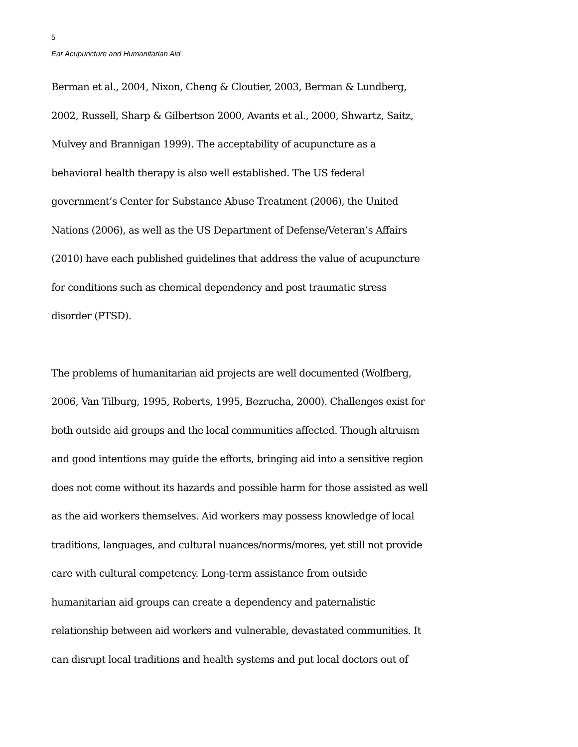5
Ear Acupuncture and Humanitarian Aid
Berman et al., 2004, Nixon, Cheng & Cloutier, 2003, Berman & Lundberg,
2002, Russell, Sharp & Gilbertson 2000, Avants et al., 2000, Shwartz, Saitz,
Mulvey and Brannigan 1999). The acceptability of acupuncture as a
behavioral health therapy is also well established. The US federal
government’s Center for Substance Abuse Treatment (2006), the United
Nations (2006), as well as the US Department of Defense/Veteran’s Affairs
(2010) have each published guidelines that address the value of acupuncture
for conditions such as chemical dependency and post traumatic stress
disorder (PTSD).
The problems of humanitarian aid projects are well documented (Wolfberg,
2006, Van Tilburg, 1995, Roberts, 1995, Bezrucha, 2000). Challenges exist for
both outside aid groups and the local communities affected. Though altruism
and good intentions may guide the efforts, bringing aid into a sensitive region
does not come without its hazards and possible harm for those assisted as well
as the aid workers themselves. Aid workers may possess knowledge of local
traditions, languages, and cultural nuances/norms/mores, yet still not provide
care with cultural competency. Long-term assistance from outside
humanitarian aid groups can create a dependency and paternalistic
relationship between aid workers and vulnerable, devastated communities. It
can disrupt local traditions and health systems and put local doctors out of